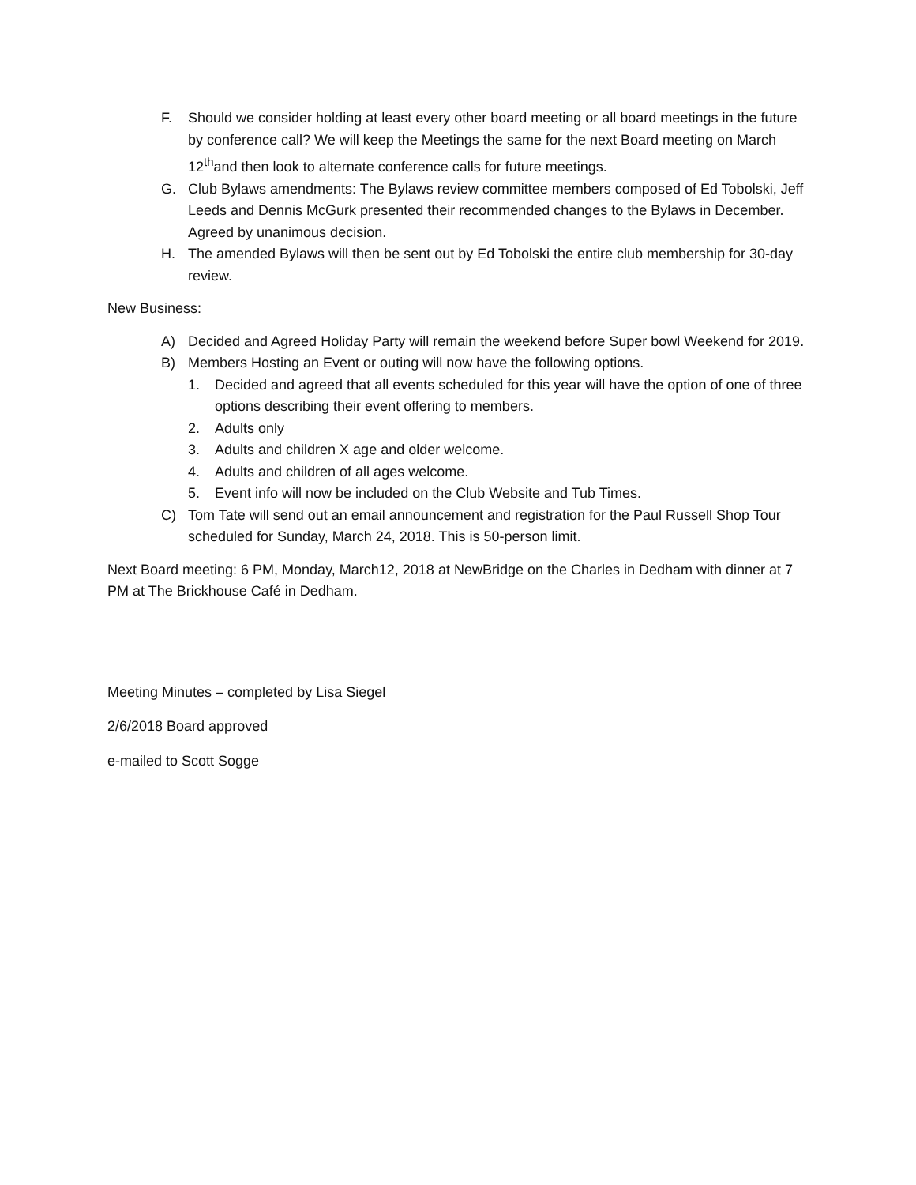F. Should we consider holding at least every other board meeting or all board meetings in the future by conference call? We will keep the Meetings the same for the next Board meeting on March 12<sup>th</sup>and then look to alternate conference calls for future meetings.
G. Club Bylaws amendments: The Bylaws review committee members composed of Ed Tobolski, Jeff Leeds and Dennis McGurk presented their recommended changes to the Bylaws in December. Agreed by unanimous decision.
H. The amended Bylaws will then be sent out by Ed Tobolski the entire club membership for 30-day review.
New Business:
A) Decided and Agreed Holiday Party will remain the weekend before Super bowl Weekend for 2019.
B) Members Hosting an Event or outing will now have the following options.
1. Decided and agreed that all events scheduled for this year will have the option of one of three options describing their event offering to members.
2. Adults only
3. Adults and children X age and older welcome.
4. Adults and children of all ages welcome.
5. Event info will now be included on the Club Website and Tub Times.
C) Tom Tate will send out an email announcement and registration for the Paul Russell Shop Tour scheduled for Sunday, March 24, 2018. This is 50-person limit.
Next Board meeting: 6 PM, Monday, March12, 2018 at NewBridge on the Charles in Dedham with dinner at 7 PM at The Brickhouse Café in Dedham.
Meeting Minutes – completed by Lisa Siegel
2/6/2018 Board approved
e-mailed to Scott Sogge